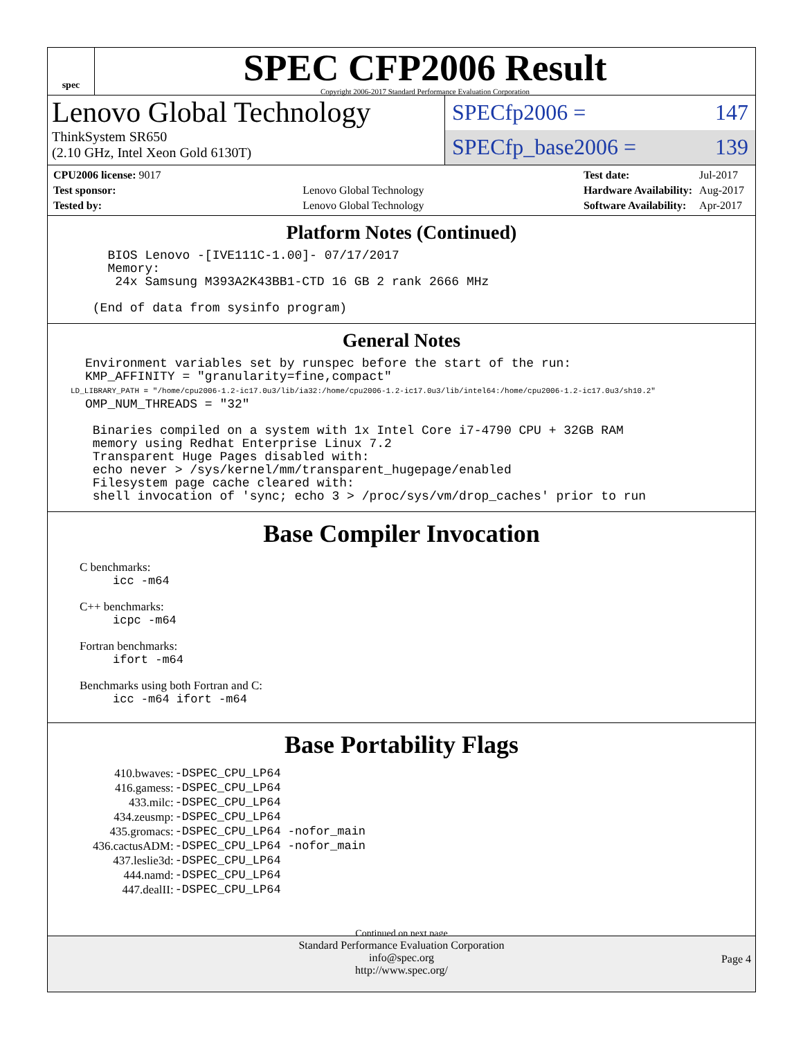spec
SPEC CFP2006 Result
Copyright 2006-2017 Standard Performance Evaluation Corporation
Lenovo Global Technology
ThinkSystem SR650
(2.10 GHz, Intel Xeon Gold 6130T)
SPECfp2006 = 147
SPECfp_base2006 = 139
| CPU2006 license: 9017 | |
| Test sponsor: | Lenovo Global Technology |
| Tested by: | Lenovo Global Technology |
| Test date: | Jul-2017 |
| Hardware Availability: | Aug-2017 |
| Software Availability: | Apr-2017 |
Platform Notes (Continued)
        BIOS Lenovo -[IVE111C-1.00]- 07/17/2017
        Memory:
         24x Samsung M393A2K43BB1-CTD 16 GB 2 rank 2666 MHz

      (End of data from sysinfo program)
General Notes
     Environment variables set by runspec before the start of the run:
     KMP_AFFINITY = "granularity=fine,compact"
     LD_LIBRARY_PATH = "/home/cpu2006-1.2-ic17.0u3/lib/ia32:/home/cpu2006-1.2-ic17.0u3/lib/intel64:/home/cpu2006-1.2-ic17.0u3/sh10.2"
     OMP_NUM_THREADS = "32"

      Binaries compiled on a system with 1x Intel Core i7-4790 CPU + 32GB RAM
      memory using Redhat Enterprise Linux 7.2
      Transparent Huge Pages disabled with:
      echo never > /sys/kernel/mm/transparent_hugepage/enabled
      Filesystem page cache cleared with:
      shell invocation of 'sync; echo 3 > /proc/sys/vm/drop_caches' prior to run
Base Compiler Invocation
C benchmarks:
icc -m64
C++ benchmarks:
icpc -m64
Fortran benchmarks:
ifort -m64
Benchmarks using both Fortran and C:
icc -m64 ifort -m64
Base Portability Flags
| 410.bwaves: | -DSPEC_CPU_LP64 |
| 416.gamess: | -DSPEC_CPU_LP64 |
| 433.milc: | -DSPEC_CPU_LP64 |
| 434.zeusmp: | -DSPEC_CPU_LP64 |
| 435.gromacs: | -DSPEC_CPU_LP64 -nofor_main |
| 436.cactusADM: | -DSPEC_CPU_LP64 -nofor_main |
| 437.leslie3d: | -DSPEC_CPU_LP64 |
| 444.namd: | -DSPEC_CPU_LP64 |
| 447.dealII: | -DSPEC_CPU_LP64 |
Continued on next page
Standard Performance Evaluation Corporation
info@spec.org
http://www.spec.org/
Page 4